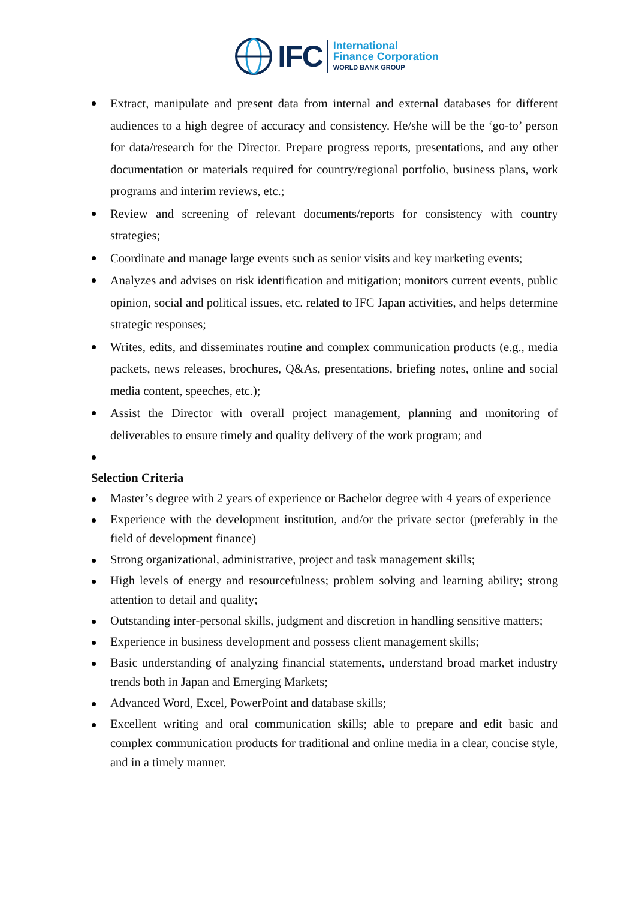IFC
International
Finance Corporation
WORLD BANK GROUP
Extract, manipulate and present data from internal and external databases for different audiences to a high degree of accuracy and consistency. He/she will be the ‘go-to’ person for data/research for the Director. Prepare progress reports, presentations, and any other documentation or materials required for country/regional portfolio, business plans, work programs and interim reviews, etc.;
Review and screening of relevant documents/reports for consistency with country strategies;
Coordinate and manage large events such as senior visits and key marketing events;
Analyzes and advises on risk identification and mitigation; monitors current events, public opinion, social and political issues, etc. related to IFC Japan activities, and helps determine strategic responses;
Writes, edits, and disseminates routine and complex communication products (e.g., media packets, news releases, brochures, Q&As, presentations, briefing notes, online and social media content, speeches, etc.);
Assist the Director with overall project management, planning and monitoring of deliverables to ensure timely and quality delivery of the work program; and
Selection Criteria
Master’s degree with 2 years of experience or Bachelor degree with 4 years of experience
Experience with the development institution, and/or the private sector (preferably in the field of development finance)
Strong organizational, administrative, project and task management skills;
High levels of energy and resourcefulness; problem solving and learning ability; strong attention to detail and quality;
Outstanding inter-personal skills, judgment and discretion in handling sensitive matters;
Experience in business development and possess client management skills;
Basic understanding of analyzing financial statements, understand broad market industry trends both in Japan and Emerging Markets;
Advanced Word, Excel, PowerPoint and database skills;
Excellent writing and oral communication skills; able to prepare and edit basic and complex communication products for traditional and online media in a clear, concise style, and in a timely manner.